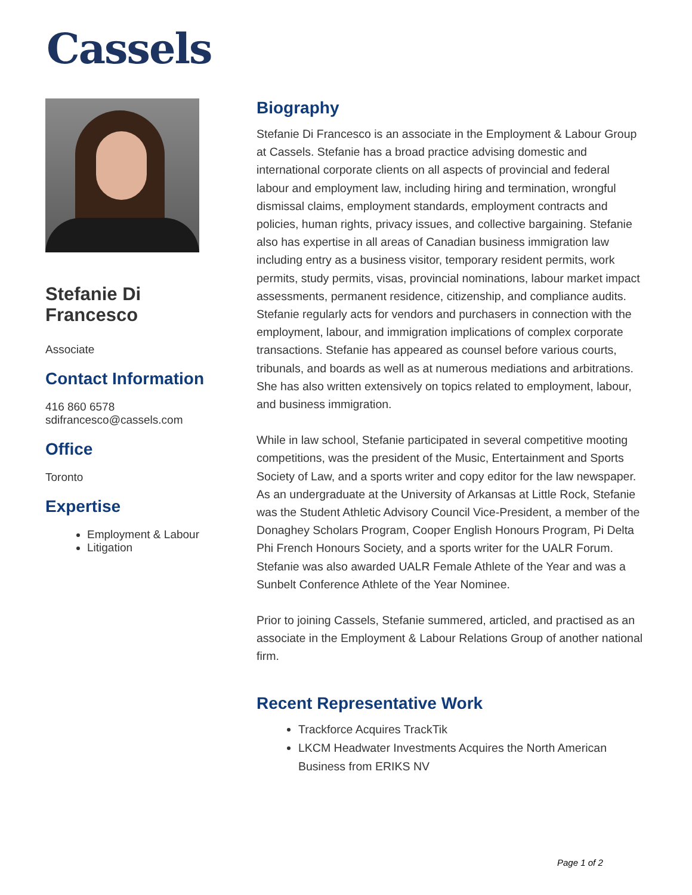Cassels
Stefanie Di Francesco
Associate
Contact Information
416 860 6578
sdifrancesco@cassels.com
Office
Toronto
Expertise
Employment & Labour
Litigation
Biography
Stefanie Di Francesco is an associate in the Employment & Labour Group at Cassels. Stefanie has a broad practice advising domestic and international corporate clients on all aspects of provincial and federal labour and employment law, including hiring and termination, wrongful dismissal claims, employment standards, employment contracts and policies, human rights, privacy issues, and collective bargaining. Stefanie also has expertise in all areas of Canadian business immigration law including entry as a business visitor, temporary resident permits, work permits, study permits, visas, provincial nominations, labour market impact assessments, permanent residence, citizenship, and compliance audits. Stefanie regularly acts for vendors and purchasers in connection with the employment, labour, and immigration implications of complex corporate transactions. Stefanie has appeared as counsel before various courts, tribunals, and boards as well as at numerous mediations and arbitrations. She has also written extensively on topics related to employment, labour, and business immigration.
While in law school, Stefanie participated in several competitive mooting competitions, was the president of the Music, Entertainment and Sports Society of Law, and a sports writer and copy editor for the law newspaper. As an undergraduate at the University of Arkansas at Little Rock, Stefanie was the Student Athletic Advisory Council Vice-President, a member of the Donaghey Scholars Program, Cooper English Honours Program, Pi Delta Phi French Honours Society, and a sports writer for the UALR Forum. Stefanie was also awarded UALR Female Athlete of the Year and was a Sunbelt Conference Athlete of the Year Nominee.
Prior to joining Cassels, Stefanie summered, articled, and practised as an associate in the Employment & Labour Relations Group of another national firm.
Recent Representative Work
Trackforce Acquires TrackTik
LKCM Headwater Investments Acquires the North American Business from ERIKS NV
Page 1 of 2